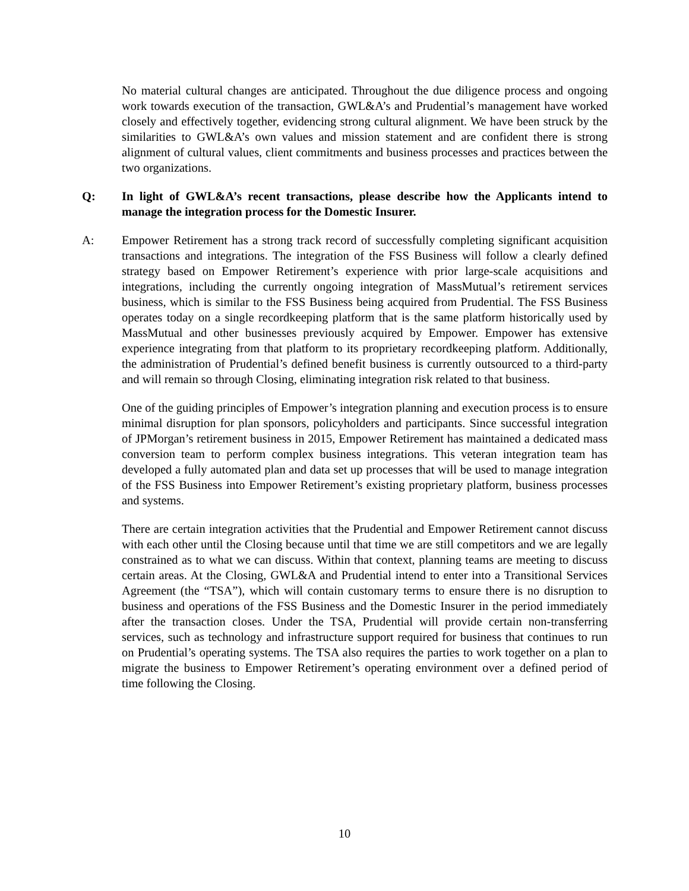No material cultural changes are anticipated. Throughout the due diligence process and ongoing work towards execution of the transaction, GWL&A’s and Prudential’s management have worked closely and effectively together, evidencing strong cultural alignment. We have been struck by the similarities to GWL&A’s own values and mission statement and are confident there is strong alignment of cultural values, client commitments and business processes and practices between the two organizations.
Q: In light of GWL&A’s recent transactions, please describe how the Applicants intend to manage the integration process for the Domestic Insurer.
A: Empower Retirement has a strong track record of successfully completing significant acquisition transactions and integrations. The integration of the FSS Business will follow a clearly defined strategy based on Empower Retirement’s experience with prior large-scale acquisitions and integrations, including the currently ongoing integration of MassMutual’s retirement services business, which is similar to the FSS Business being acquired from Prudential. The FSS Business operates today on a single recordkeeping platform that is the same platform historically used by MassMutual and other businesses previously acquired by Empower. Empower has extensive experience integrating from that platform to its proprietary recordkeeping platform. Additionally, the administration of Prudential’s defined benefit business is currently outsourced to a third-party and will remain so through Closing, eliminating integration risk related to that business.
One of the guiding principles of Empower’s integration planning and execution process is to ensure minimal disruption for plan sponsors, policyholders and participants. Since successful integration of JPMorgan’s retirement business in 2015, Empower Retirement has maintained a dedicated mass conversion team to perform complex business integrations. This veteran integration team has developed a fully automated plan and data set up processes that will be used to manage integration of the FSS Business into Empower Retirement’s existing proprietary platform, business processes and systems.
There are certain integration activities that the Prudential and Empower Retirement cannot discuss with each other until the Closing because until that time we are still competitors and we are legally constrained as to what we can discuss. Within that context, planning teams are meeting to discuss certain areas. At the Closing, GWL&A and Prudential intend to enter into a Transitional Services Agreement (the “TSA”), which will contain customary terms to ensure there is no disruption to business and operations of the FSS Business and the Domestic Insurer in the period immediately after the transaction closes. Under the TSA, Prudential will provide certain non-transferring services, such as technology and infrastructure support required for business that continues to run on Prudential’s operating systems. The TSA also requires the parties to work together on a plan to migrate the business to Empower Retirement’s operating environment over a defined period of time following the Closing.
10